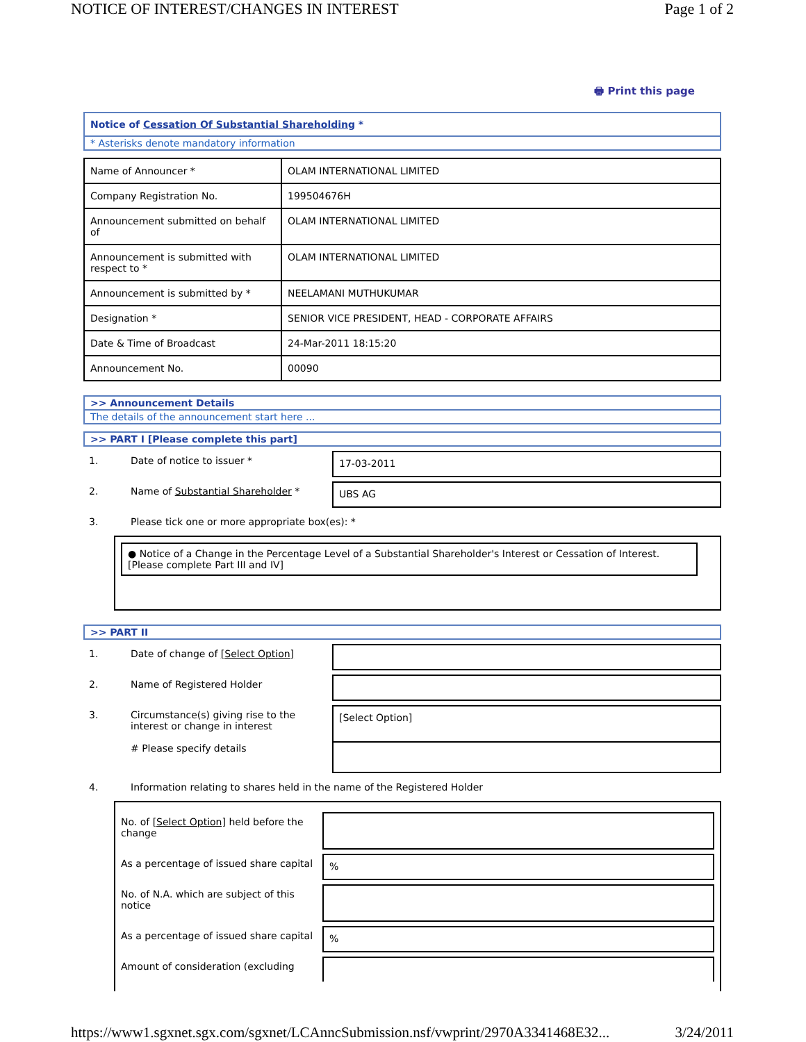NOTICE OF INTEREST/CHANGES IN INTEREST Page 1 of 2
🖶 Print this page
Notice of Cessation Of Substantial Shareholding *
* Asterisks denote mandatory information
| Name of Announcer * | OLAM INTERNATIONAL LIMITED |
| Company Registration No. | 199504676H |
| Announcement submitted on behalf of | OLAM INTERNATIONAL LIMITED |
| Announcement is submitted with respect to * | OLAM INTERNATIONAL LIMITED |
| Announcement is submitted by * | NEELAMANI MUTHUKUMAR |
| Designation * | SENIOR VICE PRESIDENT, HEAD - CORPORATE AFFAIRS |
| Date & Time of Broadcast | 24-Mar-2011 18:15:20 |
| Announcement No. | 00090 |
>> Announcement Details
The details of the announcement start here ...
>> PART I [Please complete this part]
1. Date of notice to issuer * 17-03-2011
2. Name of Substantial Shareholder * UBS AG
3. Please tick one or more appropriate box(es): *
● Notice of a Change in the Percentage Level of a Substantial Shareholder's Interest or Cessation of Interest. [Please complete Part III and IV]
>> PART II
1. Date of change of [Select Option]
2. Name of Registered Holder
3. Circumstance(s) giving rise to the interest or change in interest
# Please specify details
[Select Option]
4. Information relating to shares held in the name of the Registered Holder
No. of [Select Option] held before the change
As a percentage of issued share capital
%
No. of N.A. which are subject of this notice
As a percentage of issued share capital
%
Amount of consideration (excluding
https://www1.sgxnet.sgx.com/sgxnet/LCAnncSubmission.nsf/vwprint/2970A3341468E32... 3/24/2011